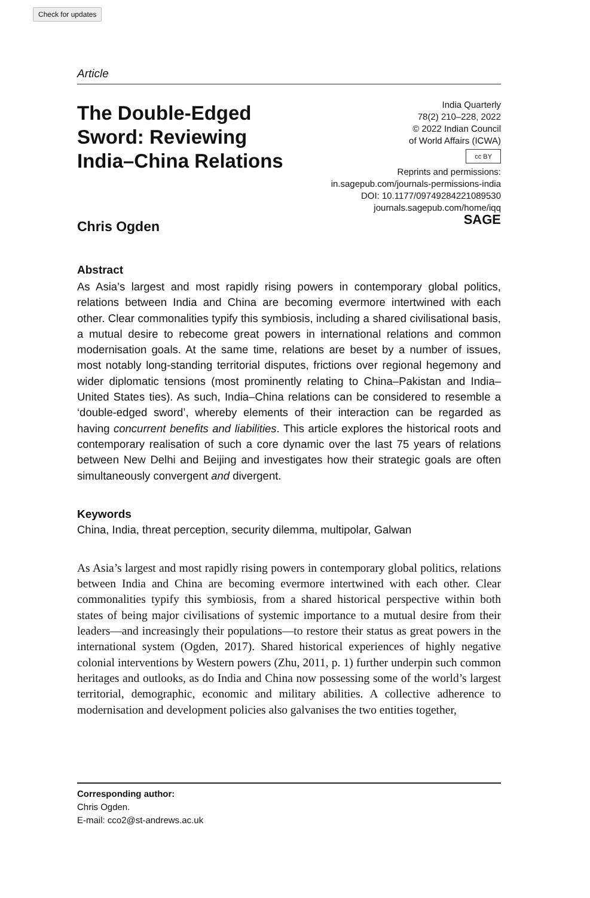Check for updates
Article
The Double-Edged Sword: Reviewing India–China Relations
India Quarterly
78(2) 210–228, 2022
© 2022 Indian Council
of World Affairs (ICWA)
cc BY
Reprints and permissions:
in.sagepub.com/journals-permissions-india
DOI: 10.1177/09749284221089530
journals.sagepub.com/home/iqq
SAGE
Chris Ogden
Abstract
As Asia’s largest and most rapidly rising powers in contemporary global politics, relations between India and China are becoming evermore intertwined with each other. Clear commonalities typify this symbiosis, including a shared civilisational basis, a mutual desire to rebecome great powers in international relations and common modernisation goals. At the same time, relations are beset by a number of issues, most notably long-standing territorial disputes, frictions over regional hegemony and wider diplomatic tensions (most prominently relating to China–Pakistan and India–United States ties). As such, India–China relations can be considered to resemble a ‘double-edged sword’, whereby elements of their interaction can be regarded as having concurrent benefits and liabilities. This article explores the historical roots and contemporary realisation of such a core dynamic over the last 75 years of relations between New Delhi and Beijing and investigates how their strategic goals are often simultaneously convergent and divergent.
Keywords
China, India, threat perception, security dilemma, multipolar, Galwan
As Asia’s largest and most rapidly rising powers in contemporary global politics, relations between India and China are becoming evermore intertwined with each other. Clear commonalities typify this symbiosis, from a shared historical perspective within both states of being major civilisations of systemic importance to a mutual desire from their leaders—and increasingly their populations—to restore their status as great powers in the international system (Ogden, 2017). Shared historical experiences of highly negative colonial interventions by Western powers (Zhu, 2011, p. 1) further underpin such common heritages and outlooks, as do India and China now possessing some of the world’s largest territorial, demographic, economic and military abilities. A collective adherence to modernisation and development policies also galvanises the two entities together,
Corresponding author:
Chris Ogden.
E-mail: cco2@st-andrews.ac.uk